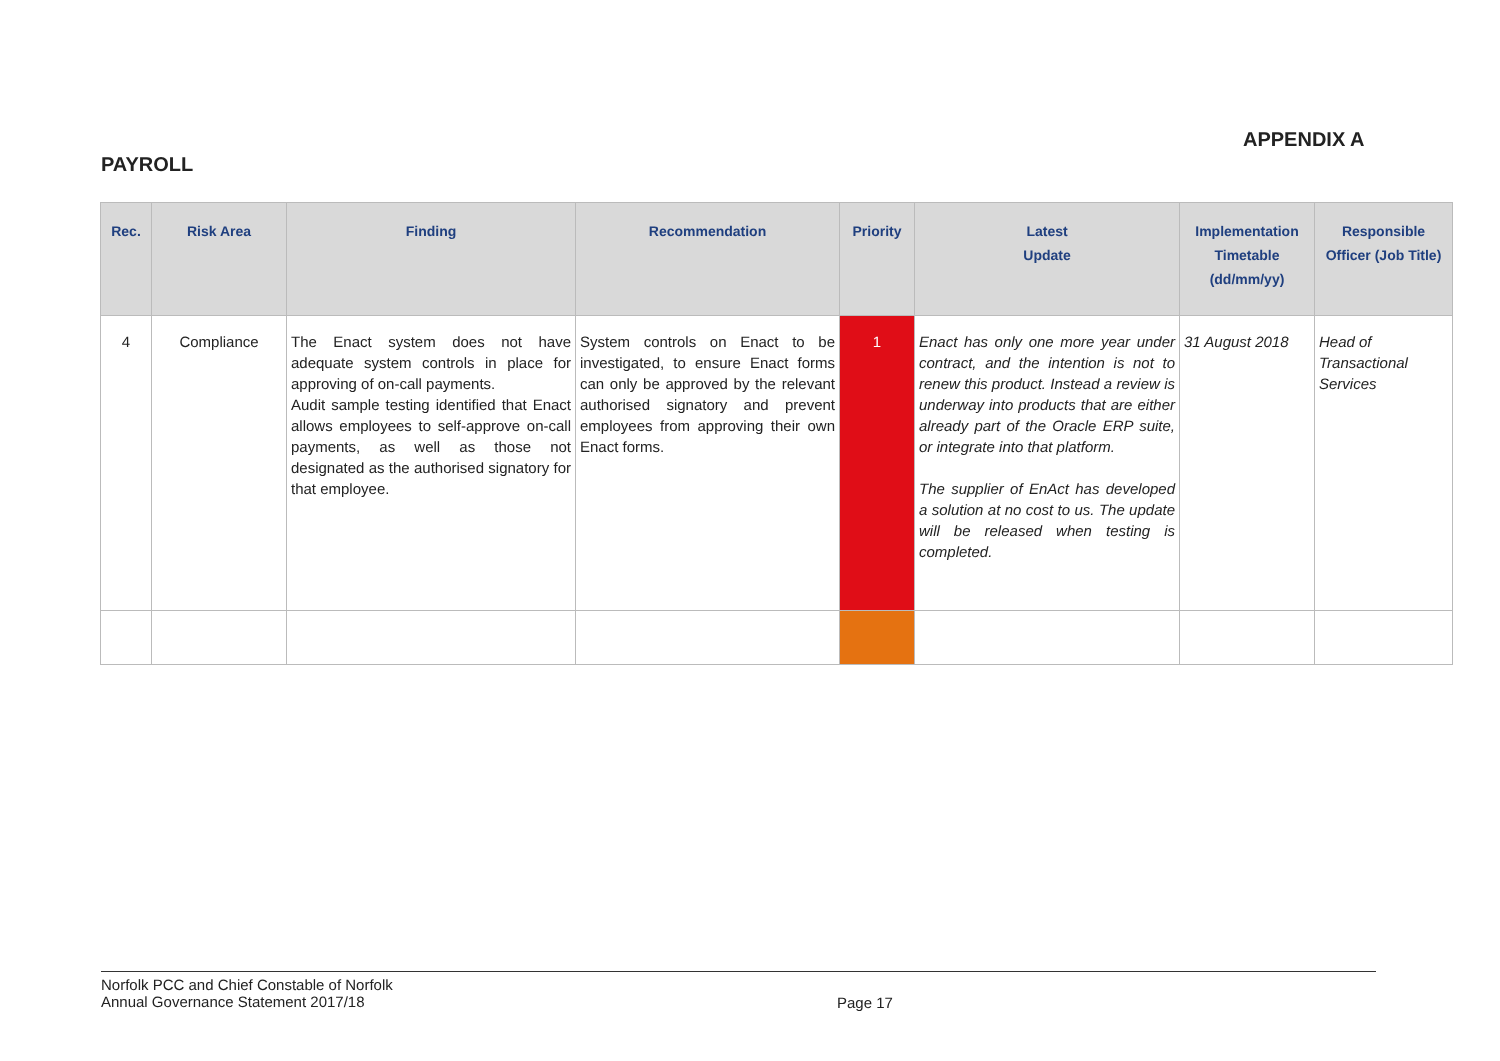APPENDIX A
PAYROLL
| Rec. | Risk Area | Finding | Recommendation | Priority | Latest Update | Implementation Timetable (dd/mm/yy) | Responsible Officer (Job Title) |
| --- | --- | --- | --- | --- | --- | --- | --- |
| 4 | Compliance | The Enact system does not have adequate system controls in place for approving of on-call payments. Audit sample testing identified that Enact allows employees to self-approve on-call payments, as well as those not designated as the authorised signatory for that employee. | System controls on Enact to be investigated, to ensure Enact forms can only be approved by the relevant authorised signatory and prevent employees from approving their own Enact forms. | 1 | Enact has only one more year under contract, and the intention is not to renew this product. Instead a review is underway into products that are either already part of the Oracle ERP suite, or integrate into that platform. The supplier of EnAct has developed a solution at no cost to us. The update will be released when testing is completed. | 31 August 2018 | Head of Transactional Services |
Norfolk PCC and Chief Constable of Norfolk
Annual Governance Statement 2017/18
Page 17